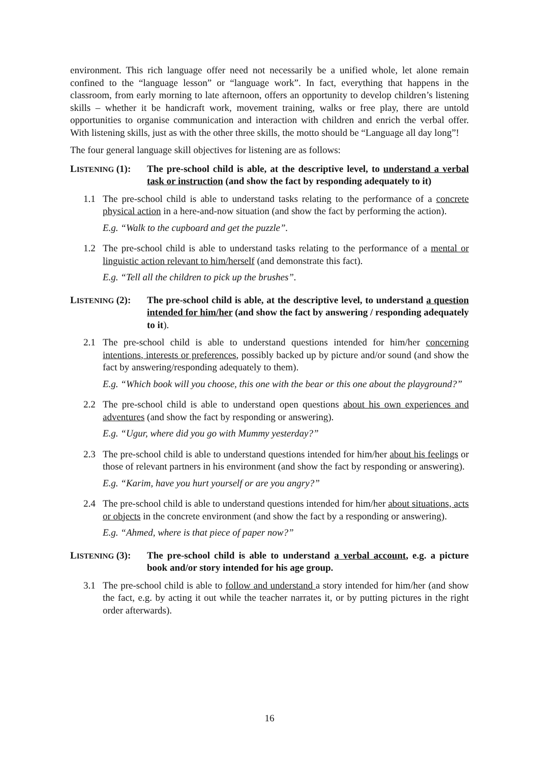environment. This rich language offer need not necessarily be a unified whole, let alone remain confined to the “language lesson” or “language work”. In fact, everything that happens in the classroom, from early morning to late afternoon, offers an opportunity to develop children’s listening skills – whether it be handicraft work, movement training, walks or free play, there are untold opportunities to organise communication and interaction with children and enrich the verbal offer. With listening skills, just as with the other three skills, the motto should be “Language all day long”!
The four general language skill objectives for listening are as follows:
LISTENING (1):
The pre-school child is able, at the descriptive level, to understand a verbal task or instruction (and show the fact by responding adequately to it)
1.1 The pre-school child is able to understand tasks relating to the performance of a concrete physical action in a here-and-now situation (and show the fact by performing the action).
E.g. “Walk to the cupboard and get the puzzle”.
1.2 The pre-school child is able to understand tasks relating to the performance of a mental or linguistic action relevant to him/herself (and demonstrate this fact).
E.g. “Tell all the children to pick up the brushes”.
LISTENING (2):
The pre-school child is able, at the descriptive level, to understand a question intended for him/her (and show the fact by answering / responding adequately to it).
2.1 The pre-school child is able to understand questions intended for him/her concerning intentions, interests or preferences, possibly backed up by picture and/or sound (and show the fact by answering/responding adequately to them).
E.g. “Which book will you choose, this one with the bear or this one about the playground?”
2.2 The pre-school child is able to understand open questions about his own experiences and adventures (and show the fact by responding or answering).
E.g. “Ugur, where did you go with Mummy yesterday?”
2.3 The pre-school child is able to understand questions intended for him/her about his feelings or those of relevant partners in his environment (and show the fact by responding or answering).
E.g. “Karim, have you hurt yourself or are you angry?”
2.4 The pre-school child is able to understand questions intended for him/her about situations, acts or objects in the concrete environment (and show the fact by a responding or answering).
E.g. “Ahmed, where is that piece of paper now?”
LISTENING (3):
The pre-school child is able to understand a verbal account, e.g. a picture book and/or story intended for his age group.
3.1 The pre-school child is able to follow and understand a story intended for him/her (and show the fact, e.g. by acting it out while the teacher narrates it, or by putting pictures in the right order afterwards).
16